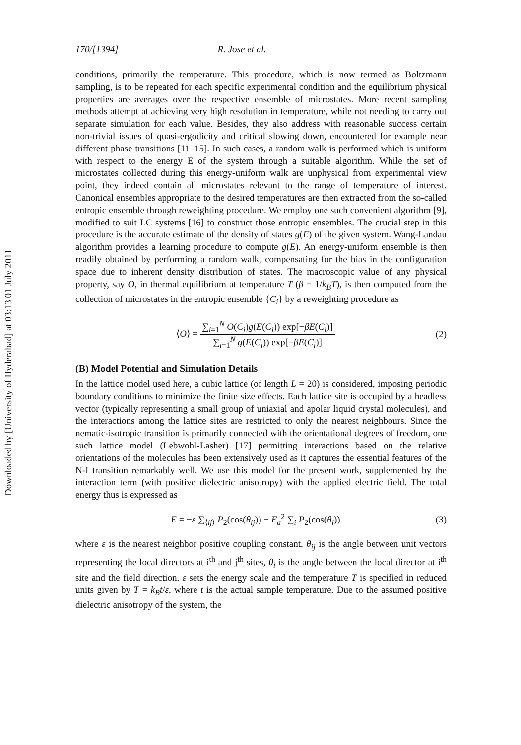Downloaded by [University of Hyderabad] at 03:13 01 July 2011
170/[1394] R. Jose et al.
conditions, primarily the temperature. This procedure, which is now termed as Boltzmann sampling, is to be repeated for each specific experimental condition and the equilibrium physical properties are averages over the respective ensemble of microstates. More recent sampling methods attempt at achieving very high resolution in temperature, while not needing to carry out separate simulation for each value. Besides, they also address with reasonable success certain non-trivial issues of quasi-ergodicity and critical slowing down, encountered for example near different phase transitions [11–15]. In such cases, a random walk is performed which is uniform with respect to the energy E of the system through a suitable algorithm. While the set of microstates collected during this energy-uniform walk are unphysical from experimental view point, they indeed contain all microstates relevant to the range of temperature of interest. Canonical ensembles appropriate to the desired temperatures are then extracted from the so-called entropic ensemble through reweighting procedure. We employ one such convenient algorithm [9], modified to suit LC systems [16] to construct those entropic ensembles. The crucial step in this procedure is the accurate estimate of the density of states g(E) of the given system. Wang-Landau algorithm provides a learning procedure to compute g(E). An energy-uniform ensemble is then readily obtained by performing a random walk, compensating for the bias in the configuration space due to inherent density distribution of states. The macroscopic value of any physical property, say O, in thermal equilibrium at temperature T (β = 1/k<sub>B</sub>T), is then computed from the collection of microstates in the entropic ensemble {C<sub>i</sub>} by a reweighting procedure as
⟨O⟩ = ∑<sub>i=1</sub><sup>N</sup> O(C<sub>i</sub>)g(E(C<sub>i</sub>)) exp[−βE(C<sub>i</sub>)] ∑<sub>i=1</sub><sup>N</sup> g(E(C<sub>i</sub>)) exp[−βE(C<sub>i</sub>)]
(2)
(B) Model Potential and Simulation Details
In the lattice model used here, a cubic lattice (of length L = 20) is considered, imposing periodic boundary conditions to minimize the finite size effects. Each lattice site is occupied by a headless vector (typically representing a small group of uniaxial and apolar liquid crystal molecules), and the interactions among the lattice sites are restricted to only the nearest neighbours. Since the nematic-isotropic transition is primarily connected with the orientational degrees of freedom, one such lattice model (Lebwohl-Lasher) [17] permitting interactions based on the relative orientations of the molecules has been extensively used as it captures the essential features of the N-I transition remarkably well. We use this model for the present work, supplemented by the interaction term (with positive dielectric anisotropy) with the applied electric field. The total energy thus is expressed as
E = −ε ∑<sub>⟨ij⟩</sub> P<sub>2</sub>(cos(θ<sub>ij</sub>)) − E<sub>a</sub><sup>2</sup> ∑<sub>i</sub> P<sub>2</sub>(cos(θ<sub>i</sub>))
(3)
where ε is the nearest neighbor positive coupling constant, θ<sub>ij</sub> is the angle between unit vectors representing the local directors at i<sup>th</sup> and j<sup>th</sup> sites, θ<sub>i</sub> is the angle between the local director at i<sup>th</sup> site and the field direction. ε sets the energy scale and the temperature T is specified in reduced units given by T = k<sub>B</sub>t/ε, where t is the actual sample temperature. Due to the assumed positive dielectric anisotropy of the system, the